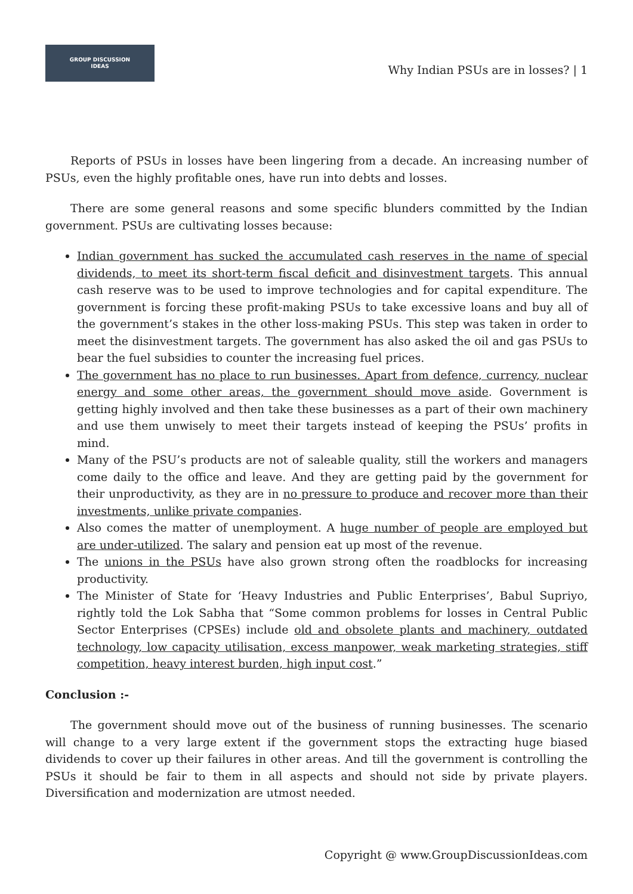GROUP DISCUSSION
IDEAS
Why Indian PSUs are in losses? | 1
Reports of PSUs in losses have been lingering from a decade. An increasing number of PSUs, even the highly profitable ones, have run into debts and losses.
There are some general reasons and some specific blunders committed by the Indian government. PSUs are cultivating losses because:
Indian government has sucked the accumulated cash reserves in the name of special dividends, to meet its short-term fiscal deficit and disinvestment targets. This annual cash reserve was to be used to improve technologies and for capital expenditure. The government is forcing these profit-making PSUs to take excessive loans and buy all of the government’s stakes in the other loss-making PSUs. This step was taken in order to meet the disinvestment targets. The government has also asked the oil and gas PSUs to bear the fuel subsidies to counter the increasing fuel prices.
The government has no place to run businesses. Apart from defence, currency, nuclear energy and some other areas, the government should move aside. Government is getting highly involved and then take these businesses as a part of their own machinery and use them unwisely to meet their targets instead of keeping the PSUs’ profits in mind.
Many of the PSU’s products are not of saleable quality, still the workers and managers come daily to the office and leave. And they are getting paid by the government for their unproductivity, as they are in no pressure to produce and recover more than their investments, unlike private companies.
Also comes the matter of unemployment. A huge number of people are employed but are under-utilized. The salary and pension eat up most of the revenue.
The unions in the PSUs have also grown strong often the roadblocks for increasing productivity.
The Minister of State for ‘Heavy Industries and Public Enterprises’, Babul Supriyo, rightly told the Lok Sabha that “Some common problems for losses in Central Public Sector Enterprises (CPSEs) include old and obsolete plants and machinery, outdated technology, low capacity utilisation, excess manpower, weak marketing strategies, stiff competition, heavy interest burden, high input cost.”
Conclusion :-
The government should move out of the business of running businesses. The scenario will change to a very large extent if the government stops the extracting huge biased dividends to cover up their failures in other areas. And till the government is controlling the PSUs it should be fair to them in all aspects and should not side by private players. Diversification and modernization are utmost needed.
Copyright @ www.GroupDiscussionIdeas.com